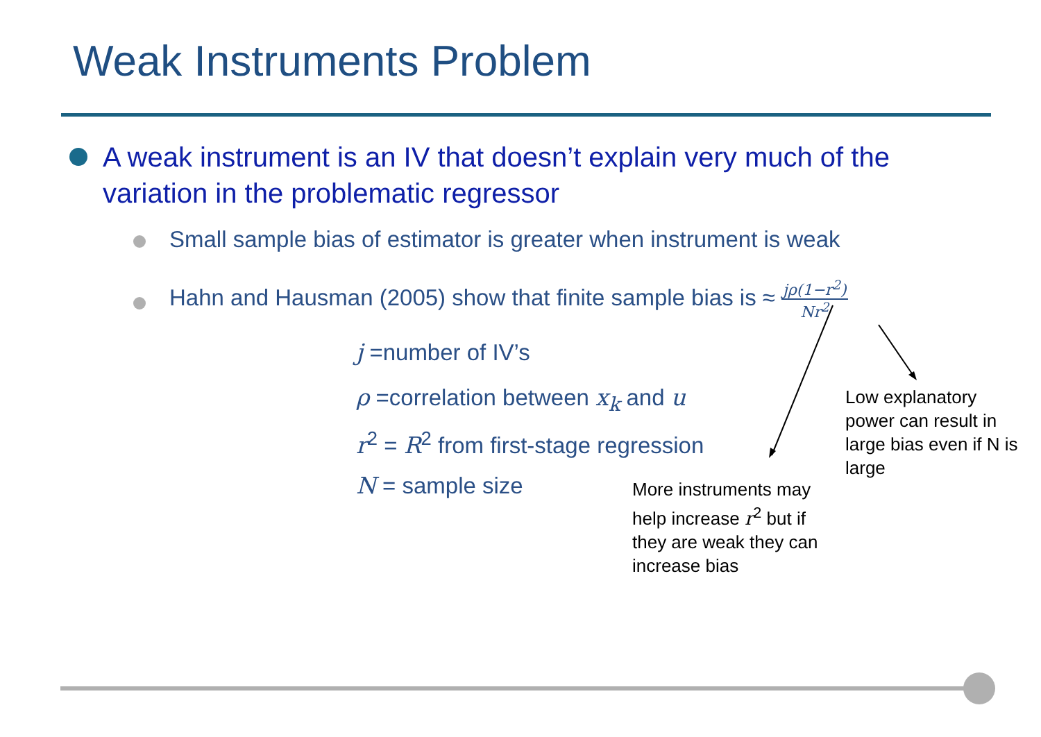Weak Instruments Problem
A weak instrument is an IV that doesn’t explain very much of the variation in the problematic regressor
Small sample bias of estimator is greater when instrument is weak
Hahn and Hausman (2005) show that finite sample bias is ≈ jρ(1−r<sup>2</sup>) Nr<sup>2</sup>
j =number of IV’s
ρ =correlation between x<sub>k</sub> and u
r<sup>2</sup> = R<sup>2</sup> from first-stage regression
N = sample size
Low explanatory power can result in large bias even if N is large
More instruments may help increase r<sup>2</sup> but if they are weak they can increase bias